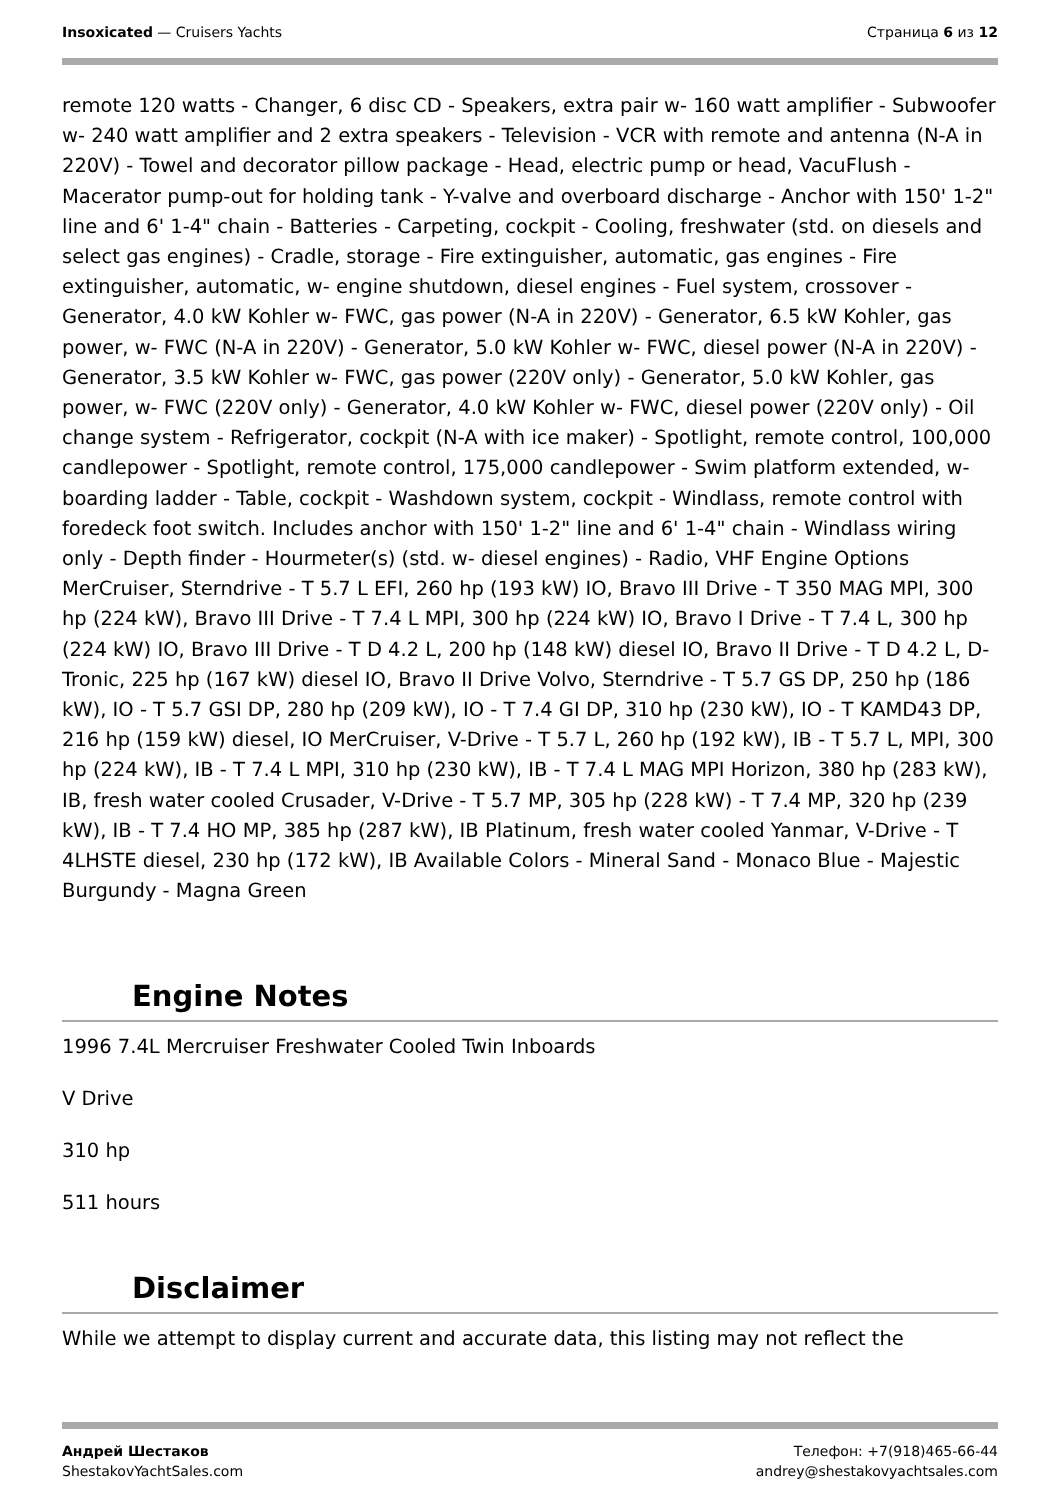Insoxicated — Cruisers Yachts Страница 6 из 12
remote 120 watts - Changer, 6 disc CD - Speakers, extra pair w- 160 watt amplifier - Subwoofer w- 240 watt amplifier and 2 extra speakers - Television - VCR with remote and antenna (N-A in 220V) - Towel and decorator pillow package - Head, electric pump or head, VacuFlush - Macerator pump-out for holding tank - Y-valve and overboard discharge - Anchor with 150' 1-2" line and 6' 1-4" chain - Batteries - Carpeting, cockpit - Cooling, freshwater (std. on diesels and select gas engines) - Cradle, storage - Fire extinguisher, automatic, gas engines - Fire extinguisher, automatic, w- engine shutdown, diesel engines - Fuel system, crossover - Generator, 4.0 kW Kohler w- FWC, gas power (N-A in 220V) - Generator, 6.5 kW Kohler, gas power, w- FWC (N-A in 220V) - Generator, 5.0 kW Kohler w- FWC, diesel power (N-A in 220V) - Generator, 3.5 kW Kohler w- FWC, gas power (220V only) - Generator, 5.0 kW Kohler, gas power, w- FWC (220V only) - Generator, 4.0 kW Kohler w- FWC, diesel power (220V only) - Oil change system - Refrigerator, cockpit (N-A with ice maker) - Spotlight, remote control, 100,000 candlepower - Spotlight, remote control, 175,000 candlepower - Swim platform extended, w- boarding ladder - Table, cockpit - Washdown system, cockpit - Windlass, remote control with foredeck foot switch. Includes anchor with 150' 1-2" line and 6' 1-4" chain - Windlass wiring only - Depth finder - Hourmeter(s) (std. w- diesel engines) - Radio, VHF Engine Options MerCruiser, Sterndrive - T 5.7 L EFI, 260 hp (193 kW) IO, Bravo III Drive - T 350 MAG MPI, 300 hp (224 kW), Bravo III Drive - T 7.4 L MPI, 300 hp (224 kW) IO, Bravo I Drive - T 7.4 L, 300 hp (224 kW) IO, Bravo III Drive - T D 4.2 L, 200 hp (148 kW) diesel IO, Bravo II Drive - T D 4.2 L, D-Tronic, 225 hp (167 kW) diesel IO, Bravo II Drive Volvo, Sterndrive - T 5.7 GS DP, 250 hp (186 kW), IO - T 5.7 GSI DP, 280 hp (209 kW), IO - T 7.4 GI DP, 310 hp (230 kW), IO - T KAMD43 DP, 216 hp (159 kW) diesel, IO MerCruiser, V-Drive - T 5.7 L, 260 hp (192 kW), IB - T 5.7 L, MPI, 300 hp (224 kW), IB - T 7.4 L MPI, 310 hp (230 kW), IB - T 7.4 L MAG MPI Horizon, 380 hp (283 kW), IB, fresh water cooled Crusader, V-Drive - T 5.7 MP, 305 hp (228 kW) - T 7.4 MP, 320 hp (239 kW), IB - T 7.4 HO MP, 385 hp (287 kW), IB Platinum, fresh water cooled Yanmar, V-Drive - T 4LHSTE diesel, 230 hp (172 kW), IB Available Colors - Mineral Sand - Monaco Blue - Majestic Burgundy - Magna Green
Engine Notes
1996 7.4L Mercruiser Freshwater Cooled Twin Inboards
V Drive
310 hp
511 hours
Disclaimer
While we attempt to display current and accurate data, this listing may not reflect the
Андрей Шестаков
ShestakovYachtSales.com
Телефон: +7(918)465-66-44
andrey@shestakovyachtsales.com